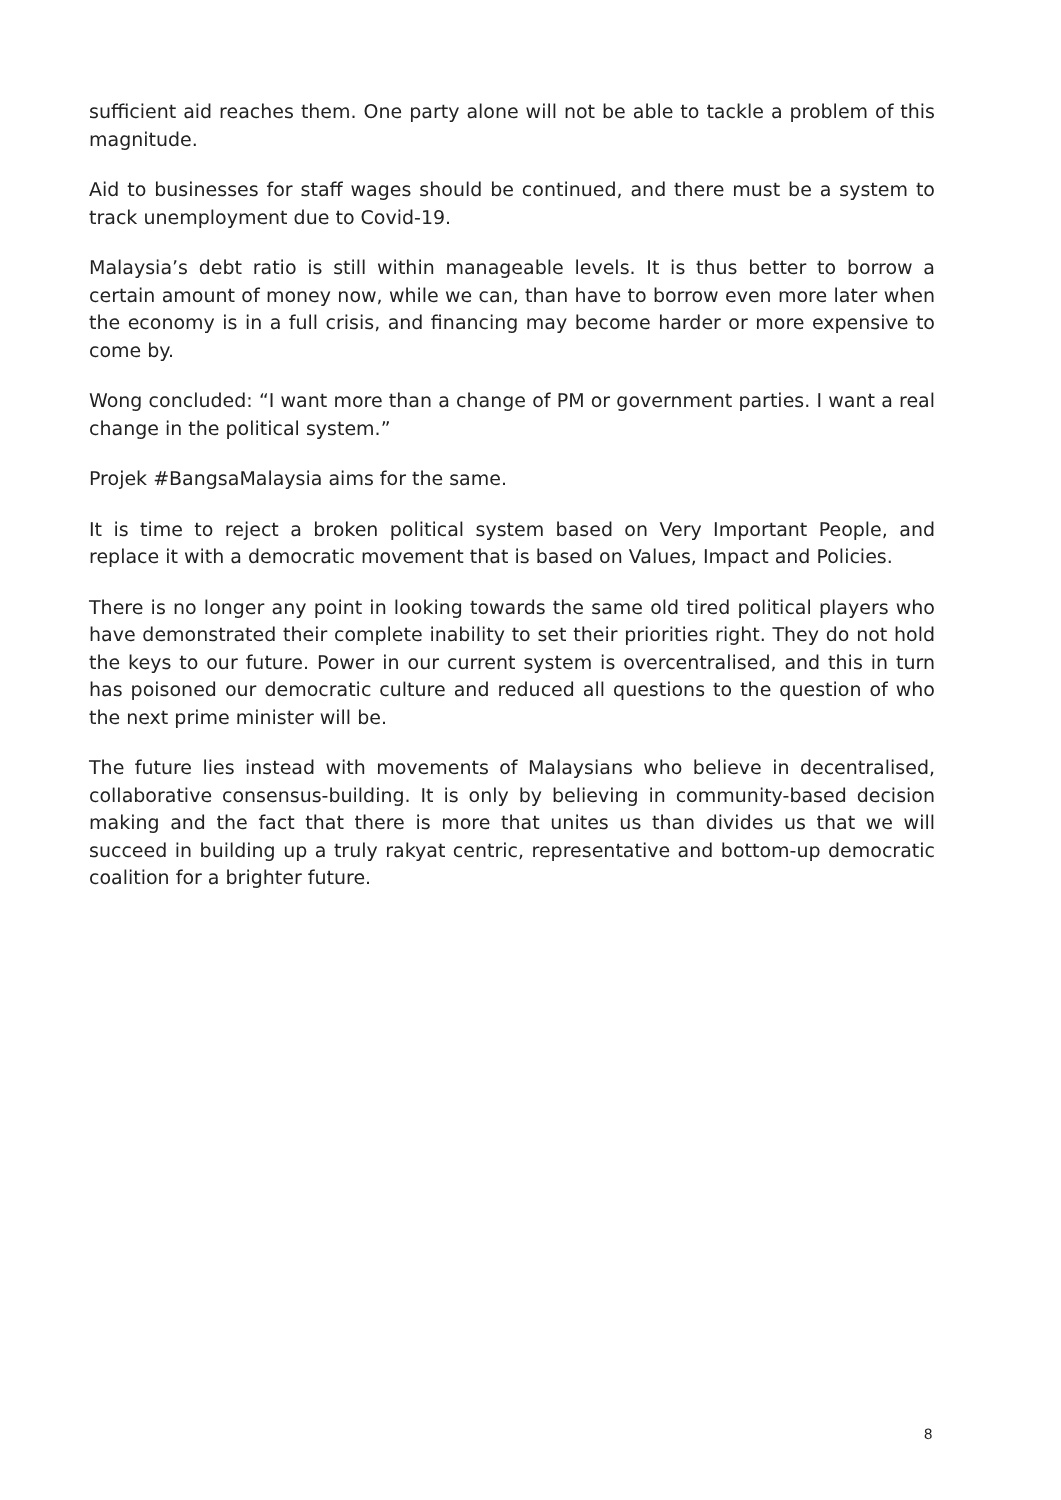sufficient aid reaches them. One party alone will not be able to tackle a problem of this magnitude.
Aid to businesses for staff wages should be continued, and there must be a system to track unemployment due to Covid-19.
Malaysia’s debt ratio is still within manageable levels. It is thus better to borrow a certain amount of money now, while we can, than have to borrow even more later when the economy is in a full crisis, and financing may become harder or more expensive to come by.
Wong concluded: “I want more than a change of PM or government parties. I want a real change in the political system.”
Projek #BangsaMalaysia aims for the same.
It is time to reject a broken political system based on Very Important People, and replace it with a democratic movement that is based on Values, Impact and Policies.
There is no longer any point in looking towards the same old tired political players who have demonstrated their complete inability to set their priorities right. They do not hold the keys to our future. Power in our current system is overcentralised, and this in turn has poisoned our democratic culture and reduced all questions to the question of who the next prime minister will be.
The future lies instead with movements of Malaysians who believe in decentralised, collaborative consensus-building. It is only by believing in community-based decision making and the fact that there is more that unites us than divides us that we will succeed in building up a truly rakyat centric, representative and bottom-up democratic coalition for a brighter future.
8